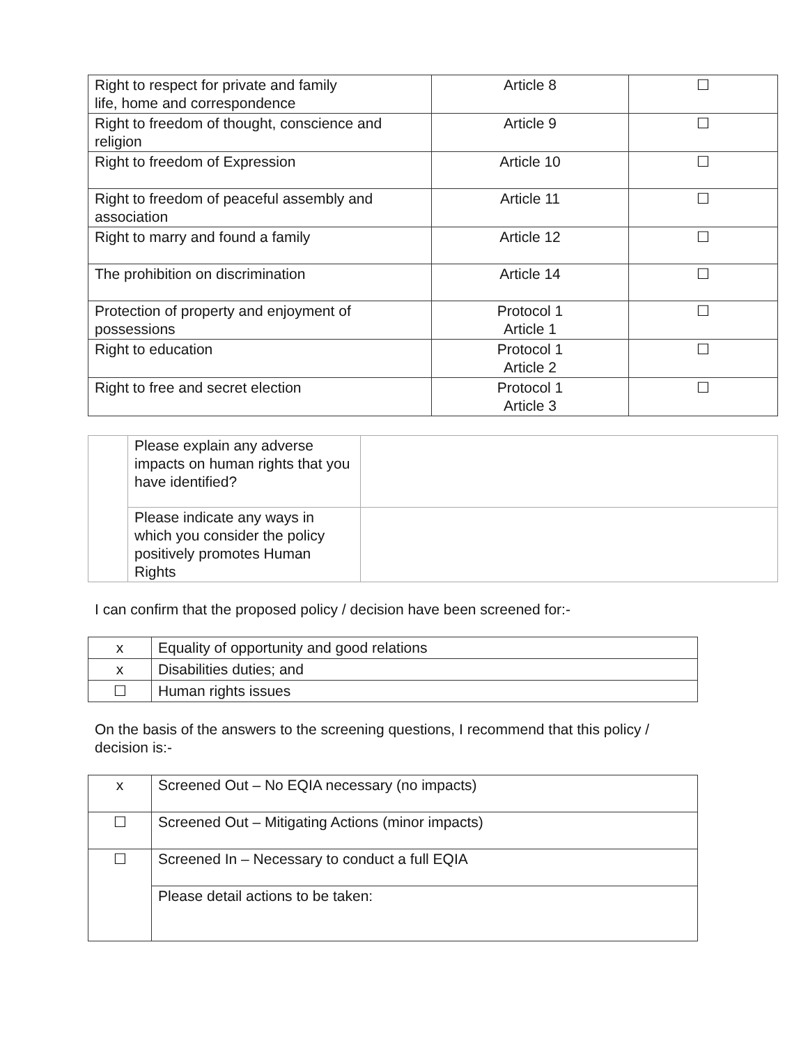| Right to respect for private and family life, home and correspondence | Article 8 | ☐ |
| Right to freedom of thought, conscience and religion | Article 9 | ☐ |
| Right to freedom of Expression | Article 10 | ☐ |
| Right to freedom of peaceful assembly and association | Article 11 | ☐ |
| Right to marry and found a family | Article 12 | ☐ |
| The prohibition on discrimination | Article 14 | ☐ |
| Protection of property and enjoyment of possessions | Protocol 1 Article 1 | ☐ |
| Right to education | Protocol 1 Article 2 | ☐ |
| Right to free and secret election | Protocol 1 Article 3 | ☐ |
| | Please explain any adverse impacts on human rights that you have identified? | |
| | Please indicate any ways in which you consider the policy positively promotes Human Rights | |
I can confirm that the proposed policy / decision have been screened for:-
| x | Equality of opportunity and good relations |
| x | Disabilities duties; and |
| ☐ | Human rights issues |
On the basis of the answers to the screening questions, I recommend that this policy / decision is:-
| x | Screened Out – No EQIA necessary (no impacts) |
| ☐ | Screened Out – Mitigating Actions (minor impacts) |
| ☐ | Screened In – Necessary to conduct a full EQIA |
| | Please detail actions to be taken: |